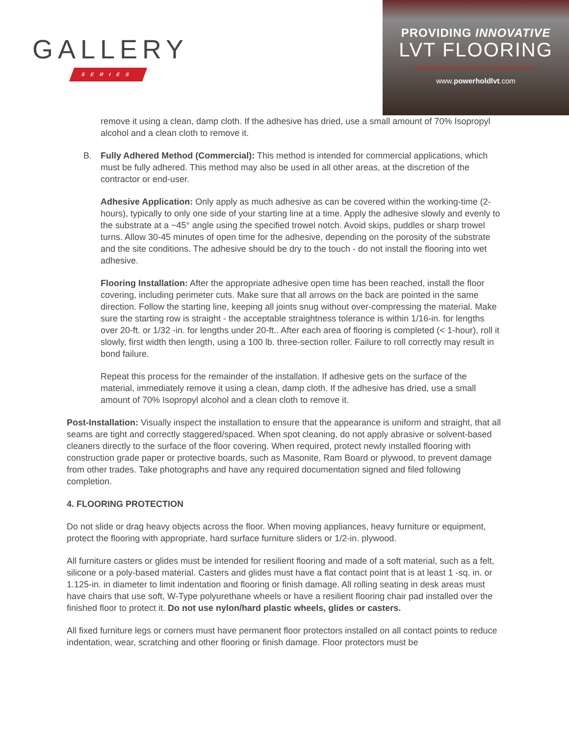GALLERY
SERIES
PROVIDING INNOVATIVE
LVT FLOORING
www.powerholdlvt.com
remove it using a clean, damp cloth. If the adhesive has dried, use a small amount of 70% Isopropyl alcohol and a clean cloth to remove it.
B. Fully Adhered Method (Commercial): This method is intended for commercial applications, which must be fully adhered. This method may also be used in all other areas, at the discretion of the contractor or end-user.
Adhesive Application: Only apply as much adhesive as can be covered within the working-time (2-hours), typically to only one side of your starting line at a time. Apply the adhesive slowly and evenly to the substrate at a ~45° angle using the specified trowel notch. Avoid skips, puddles or sharp trowel turns. Allow 30-45 minutes of open time for the adhesive, depending on the porosity of the substrate and the site conditions. The adhesive should be dry to the touch - do not install the flooring into wet adhesive.
Flooring Installation: After the appropriate adhesive open time has been reached, install the floor covering, including perimeter cuts. Make sure that all arrows on the back are pointed in the same direction. Follow the starting line, keeping all joints snug without over-compressing the material. Make sure the starting row is straight - the acceptable straightness tolerance is within 1/16-in. for lengths over 20-ft. or 1/32 -in. for lengths under 20-ft.. After each area of flooring is completed (< 1-hour), roll it slowly, first width then length, using a 100 lb. three-section roller. Failure to roll correctly may result in bond failure.
Repeat this process for the remainder of the installation. If adhesive gets on the surface of the material, immediately remove it using a clean, damp cloth. If the adhesive has dried, use a small amount of 70% Isopropyl alcohol and a clean cloth to remove it.
Post-Installation: Visually inspect the installation to ensure that the appearance is uniform and straight, that all seams are tight and correctly staggered/spaced. When spot cleaning, do not apply abrasive or solvent-based cleaners directly to the surface of the floor covering. When required, protect newly installed flooring with construction grade paper or protective boards, such as Masonite, Ram Board or plywood, to prevent damage from other trades. Take photographs and have any required documentation signed and filed following completion.
4. FLOORING PROTECTION
Do not slide or drag heavy objects across the floor. When moving appliances, heavy furniture or equipment, protect the flooring with appropriate, hard surface furniture sliders or 1/2-in. plywood.
All furniture casters or glides must be intended for resilient flooring and made of a soft material, such as a felt, silicone or a poly-based material. Casters and glides must have a flat contact point that is at least 1 -sq. in. or 1.125-in. in diameter to limit indentation and flooring or finish damage. All rolling seating in desk areas must have chairs that use soft, W-Type polyurethane wheels or have a resilient flooring chair pad installed over the finished floor to protect it. Do not use nylon/hard plastic wheels, glides or casters.
All fixed furniture legs or corners must have permanent floor protectors installed on all contact points to reduce indentation, wear, scratching and other flooring or finish damage. Floor protectors must be